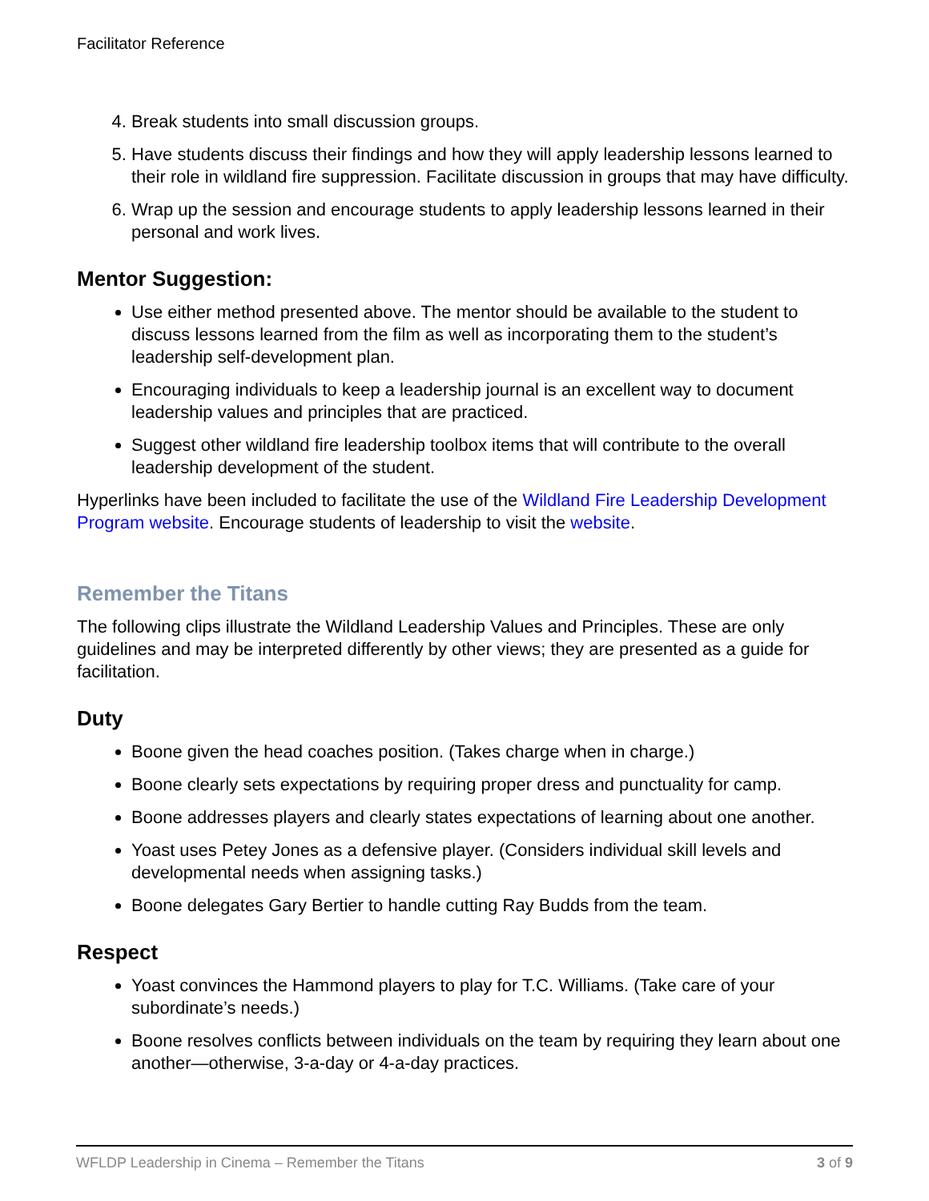Facilitator Reference
4. Break students into small discussion groups.
5. Have students discuss their findings and how they will apply leadership lessons learned to their role in wildland fire suppression. Facilitate discussion in groups that may have difficulty.
6. Wrap up the session and encourage students to apply leadership lessons learned in their personal and work lives.
Mentor Suggestion:
Use either method presented above. The mentor should be available to the student to discuss lessons learned from the film as well as incorporating them to the student’s leadership self-development plan.
Encouraging individuals to keep a leadership journal is an excellent way to document leadership values and principles that are practiced.
Suggest other wildland fire leadership toolbox items that will contribute to the overall leadership development of the student.
Hyperlinks have been included to facilitate the use of the Wildland Fire Leadership Development Program website. Encourage students of leadership to visit the website.
Remember the Titans
The following clips illustrate the Wildland Leadership Values and Principles. These are only guidelines and may be interpreted differently by other views; they are presented as a guide for facilitation.
Duty
Boone given the head coaches position. (Takes charge when in charge.)
Boone clearly sets expectations by requiring proper dress and punctuality for camp.
Boone addresses players and clearly states expectations of learning about one another.
Yoast uses Petey Jones as a defensive player. (Considers individual skill levels and developmental needs when assigning tasks.)
Boone delegates Gary Bertier to handle cutting Ray Budds from the team.
Respect
Yoast convinces the Hammond players to play for T.C. Williams. (Take care of your subordinate’s needs.)
Boone resolves conflicts between individuals on the team by requiring they learn about one another—otherwise, 3-a-day or 4-a-day practices.
WFLDP Leadership in Cinema – Remember the Titans 3 of 9